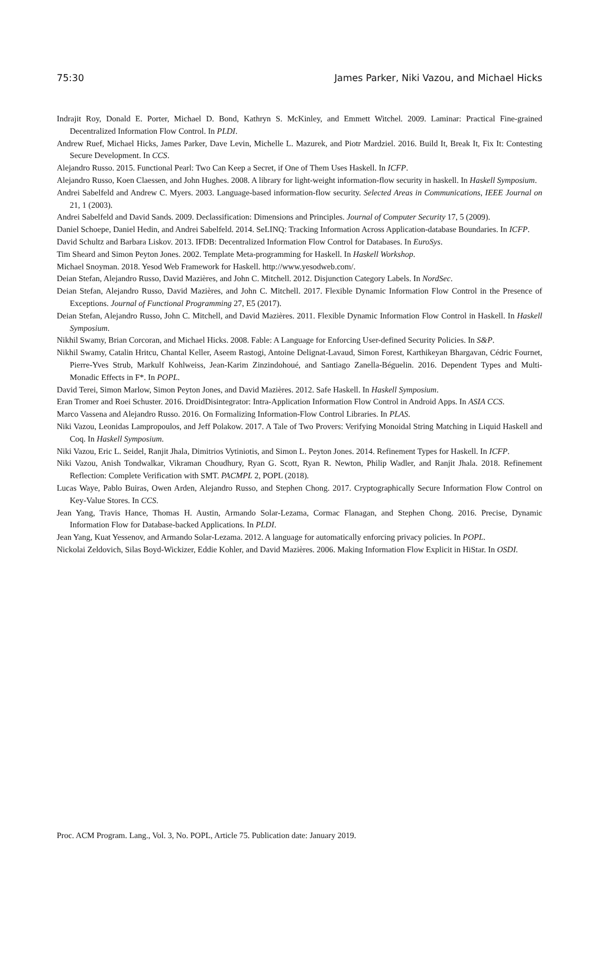75:30 James Parker, Niki Vazou, and Michael Hicks
Indrajit Roy, Donald E. Porter, Michael D. Bond, Kathryn S. McKinley, and Emmett Witchel. 2009. Laminar: Practical Fine-grained Decentralized Information Flow Control. In PLDI.
Andrew Ruef, Michael Hicks, James Parker, Dave Levin, Michelle L. Mazurek, and Piotr Mardziel. 2016. Build It, Break It, Fix It: Contesting Secure Development. In CCS.
Alejandro Russo. 2015. Functional Pearl: Two Can Keep a Secret, if One of Them Uses Haskell. In ICFP.
Alejandro Russo, Koen Claessen, and John Hughes. 2008. A library for light-weight information-flow security in haskell. In Haskell Symposium.
Andrei Sabelfeld and Andrew C. Myers. 2003. Language-based information-flow security. Selected Areas in Communications, IEEE Journal on 21, 1 (2003).
Andrei Sabelfeld and David Sands. 2009. Declassification: Dimensions and Principles. Journal of Computer Security 17, 5 (2009).
Daniel Schoepe, Daniel Hedin, and Andrei Sabelfeld. 2014. SeLINQ: Tracking Information Across Application-database Boundaries. In ICFP.
David Schultz and Barbara Liskov. 2013. IFDB: Decentralized Information Flow Control for Databases. In EuroSys.
Tim Sheard and Simon Peyton Jones. 2002. Template Meta-programming for Haskell. In Haskell Workshop.
Michael Snoyman. 2018. Yesod Web Framework for Haskell. http://www.yesodweb.com/.
Deian Stefan, Alejandro Russo, David Mazières, and John C. Mitchell. 2012. Disjunction Category Labels. In NordSec.
Deian Stefan, Alejandro Russo, David Mazières, and John C. Mitchell. 2017. Flexible Dynamic Information Flow Control in the Presence of Exceptions. Journal of Functional Programming 27, E5 (2017).
Deian Stefan, Alejandro Russo, John C. Mitchell, and David Mazières. 2011. Flexible Dynamic Information Flow Control in Haskell. In Haskell Symposium.
Nikhil Swamy, Brian Corcoran, and Michael Hicks. 2008. Fable: A Language for Enforcing User-defined Security Policies. In S&P.
Nikhil Swamy, Catalin Hritcu, Chantal Keller, Aseem Rastogi, Antoine Delignat-Lavaud, Simon Forest, Karthikeyan Bhargavan, Cédric Fournet, Pierre-Yves Strub, Markulf Kohlweiss, Jean-Karim Zinzindohoué, and Santiago Zanella-Béguelin. 2016. Dependent Types and Multi-Monadic Effects in F*. In POPL.
David Terei, Simon Marlow, Simon Peyton Jones, and David Mazières. 2012. Safe Haskell. In Haskell Symposium.
Eran Tromer and Roei Schuster. 2016. DroidDisintegrator: Intra-Application Information Flow Control in Android Apps. In ASIA CCS.
Marco Vassena and Alejandro Russo. 2016. On Formalizing Information-Flow Control Libraries. In PLAS.
Niki Vazou, Leonidas Lampropoulos, and Jeff Polakow. 2017. A Tale of Two Provers: Verifying Monoidal String Matching in Liquid Haskell and Coq. In Haskell Symposium.
Niki Vazou, Eric L. Seidel, Ranjit Jhala, Dimitrios Vytiniotis, and Simon L. Peyton Jones. 2014. Refinement Types for Haskell. In ICFP.
Niki Vazou, Anish Tondwalkar, Vikraman Choudhury, Ryan G. Scott, Ryan R. Newton, Philip Wadler, and Ranjit Jhala. 2018. Refinement Reflection: Complete Verification with SMT. PACMPL 2, POPL (2018).
Lucas Waye, Pablo Buiras, Owen Arden, Alejandro Russo, and Stephen Chong. 2017. Cryptographically Secure Information Flow Control on Key-Value Stores. In CCS.
Jean Yang, Travis Hance, Thomas H. Austin, Armando Solar-Lezama, Cormac Flanagan, and Stephen Chong. 2016. Precise, Dynamic Information Flow for Database-backed Applications. In PLDI.
Jean Yang, Kuat Yessenov, and Armando Solar-Lezama. 2012. A language for automatically enforcing privacy policies. In POPL.
Nickolai Zeldovich, Silas Boyd-Wickizer, Eddie Kohler, and David Mazières. 2006. Making Information Flow Explicit in HiStar. In OSDI.
Proc. ACM Program. Lang., Vol. 3, No. POPL, Article 75. Publication date: January 2019.